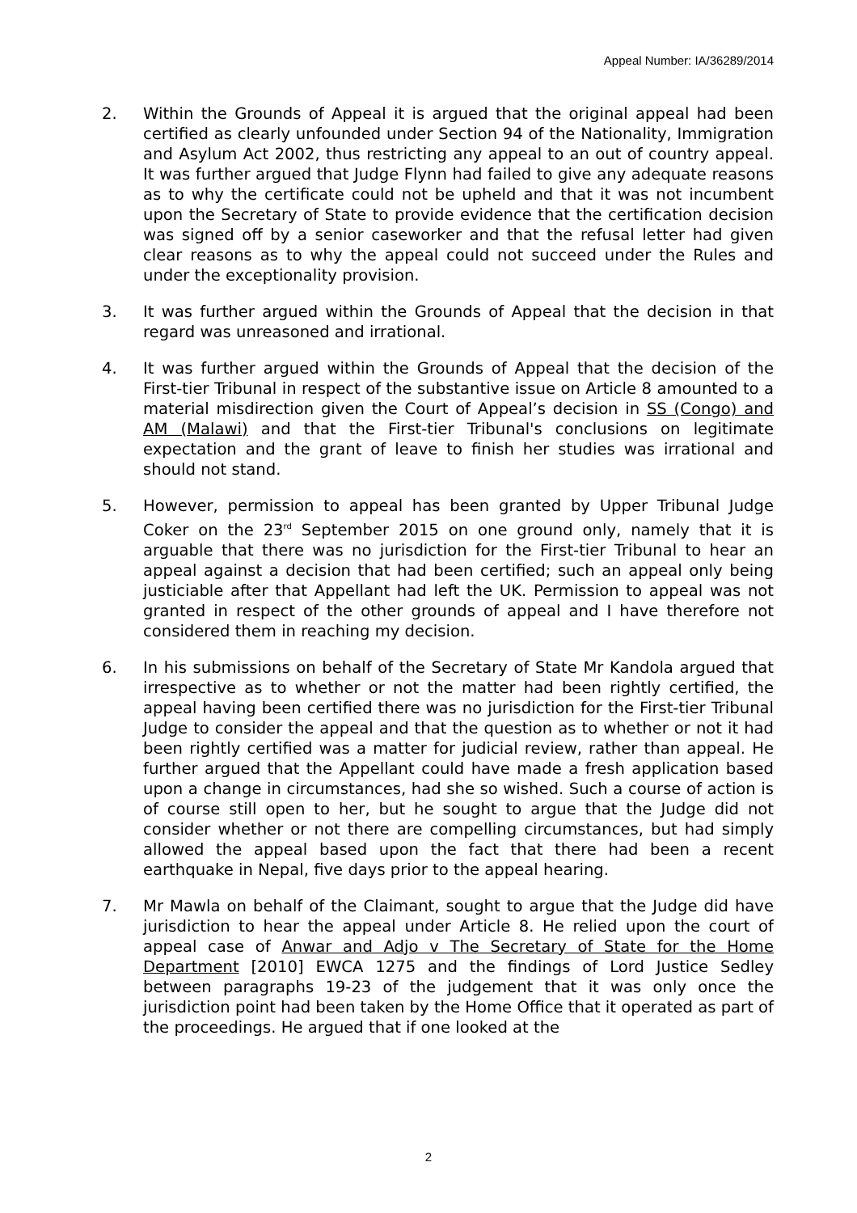Appeal Number: IA/36289/2014
2. Within the Grounds of Appeal it is argued that the original appeal had been certified as clearly unfounded under Section 94 of the Nationality, Immigration and Asylum Act 2002, thus restricting any appeal to an out of country appeal. It was further argued that Judge Flynn had failed to give any adequate reasons as to why the certificate could not be upheld and that it was not incumbent upon the Secretary of State to provide evidence that the certification decision was signed off by a senior caseworker and that the refusal letter had given clear reasons as to why the appeal could not succeed under the Rules and under the exceptionality provision.
3. It was further argued within the Grounds of Appeal that the decision in that regard was unreasoned and irrational.
4. It was further argued within the Grounds of Appeal that the decision of the First-tier Tribunal in respect of the substantive issue on Article 8 amounted to a material misdirection given the Court of Appeal’s decision in SS (Congo) and AM (Malawi) and that the First-tier Tribunal's conclusions on legitimate expectation and the grant of leave to finish her studies was irrational and should not stand.
5. However, permission to appeal has been granted by Upper Tribunal Judge Coker on the 23<sup>rd</sup> September 2015 on one ground only, namely that it is arguable that there was no jurisdiction for the First-tier Tribunal to hear an appeal against a decision that had been certified; such an appeal only being justiciable after that Appellant had left the UK. Permission to appeal was not granted in respect of the other grounds of appeal and I have therefore not considered them in reaching my decision.
6. In his submissions on behalf of the Secretary of State Mr Kandola argued that irrespective as to whether or not the matter had been rightly certified, the appeal having been certified there was no jurisdiction for the First-tier Tribunal Judge to consider the appeal and that the question as to whether or not it had been rightly certified was a matter for judicial review, rather than appeal. He further argued that the Appellant could have made a fresh application based upon a change in circumstances, had she so wished. Such a course of action is of course still open to her, but he sought to argue that the Judge did not consider whether or not there are compelling circumstances, but had simply allowed the appeal based upon the fact that there had been a recent earthquake in Nepal, five days prior to the appeal hearing.
7. Mr Mawla on behalf of the Claimant, sought to argue that the Judge did have jurisdiction to hear the appeal under Article 8. He relied upon the court of appeal case of Anwar and Adjo v The Secretary of State for the Home Department [2010] EWCA 1275 and the findings of Lord Justice Sedley between paragraphs 19-23 of the judgement that it was only once the jurisdiction point had been taken by the Home Office that it operated as part of the proceedings. He argued that if one looked at the
2